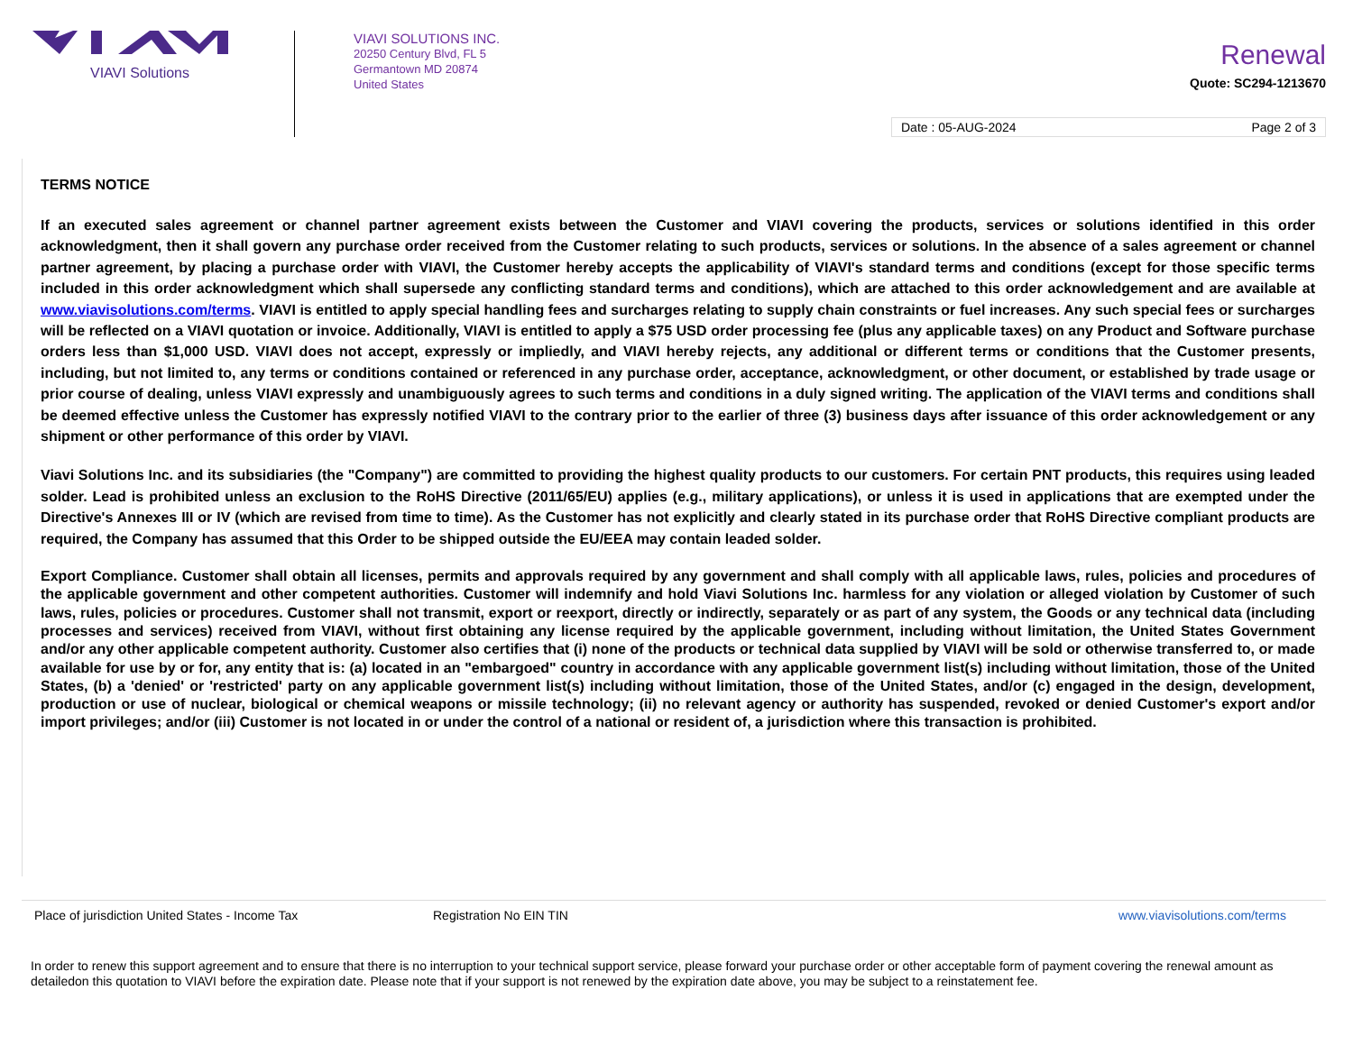VIAVI Solutions
VIAVI SOLUTIONS INC.
20250 Century Blvd, FL 5
Germantown MD 20874
United States
Renewal
Quote: SC294-1213670
Date : 05-AUG-2024 Page 2 of 3
TERMS NOTICE
If an executed sales agreement or channel partner agreement exists between the Customer and VIAVI covering the products, services or solutions identified in this order acknowledgment, then it shall govern any purchase order received from the Customer relating to such products, services or solutions. In the absence of a sales agreement or channel partner agreement, by placing a purchase order with VIAVI, the Customer hereby accepts the applicability of VIAVI's standard terms and conditions (except for those specific terms included in this order acknowledgment which shall supersede any conflicting standard terms and conditions), which are attached to this order acknowledgement and are available at www.viavisolutions.com/terms. VIAVI is entitled to apply special handling fees and surcharges relating to supply chain constraints or fuel increases. Any such special fees or surcharges will be reflected on a VIAVI quotation or invoice. Additionally, VIAVI is entitled to apply a $75 USD order processing fee (plus any applicable taxes) on any Product and Software purchase orders less than $1,000 USD. VIAVI does not accept, expressly or impliedly, and VIAVI hereby rejects, any additional or different terms or conditions that the Customer presents, including, but not limited to, any terms or conditions contained or referenced in any purchase order, acceptance, acknowledgment, or other document, or established by trade usage or prior course of dealing, unless VIAVI expressly and unambiguously agrees to such terms and conditions in a duly signed writing. The application of the VIAVI terms and conditions shall be deemed effective unless the Customer has expressly notified VIAVI to the contrary prior to the earlier of three (3) business days after issuance of this order acknowledgement or any shipment or other performance of this order by VIAVI.
Viavi Solutions Inc. and its subsidiaries (the "Company") are committed to providing the highest quality products to our customers. For certain PNT products, this requires using leaded solder. Lead is prohibited unless an exclusion to the RoHS Directive (2011/65/EU) applies (e.g., military applications), or unless it is used in applications that are exempted under the Directive's Annexes III or IV (which are revised from time to time). As the Customer has not explicitly and clearly stated in its purchase order that RoHS Directive compliant products are required, the Company has assumed that this Order to be shipped outside the EU/EEA may contain leaded solder.
Export Compliance. Customer shall obtain all licenses, permits and approvals required by any government and shall comply with all applicable laws, rules, policies and procedures of the applicable government and other competent authorities. Customer will indemnify and hold Viavi Solutions Inc. harmless for any violation or alleged violation by Customer of such laws, rules, policies or procedures. Customer shall not transmit, export or reexport, directly or indirectly, separately or as part of any system, the Goods or any technical data (including processes and services) received from VIAVI, without first obtaining any license required by the applicable government, including without limitation, the United States Government and/or any other applicable competent authority. Customer also certifies that (i) none of the products or technical data supplied by VIAVI will be sold or otherwise transferred to, or made available for use by or for, any entity that is: (a) located in an "embargoed" country in accordance with any applicable government list(s) including without limitation, those of the United States, (b) a 'denied' or 'restricted' party on any applicable government list(s) including without limitation, those of the United States, and/or (c) engaged in the design, development, production or use of nuclear, biological or chemical weapons or missile technology; (ii) no relevant agency or authority has suspended, revoked or denied Customer's export and/or import privileges; and/or (iii) Customer is not located in or under the control of a national or resident of, a jurisdiction where this transaction is prohibited.
Place of jurisdiction United States - Income Tax Registration No EIN TIN www.viavisolutions.com/terms
In order to renew this support agreement and to ensure that there is no interruption to your technical support service, please forward your purchase order or other acceptable form of payment covering the renewal amount as detailedon this quotation to VIAVI before the expiration date. Please note that if your support is not renewed by the expiration date above, you may be subject to a reinstatement fee.